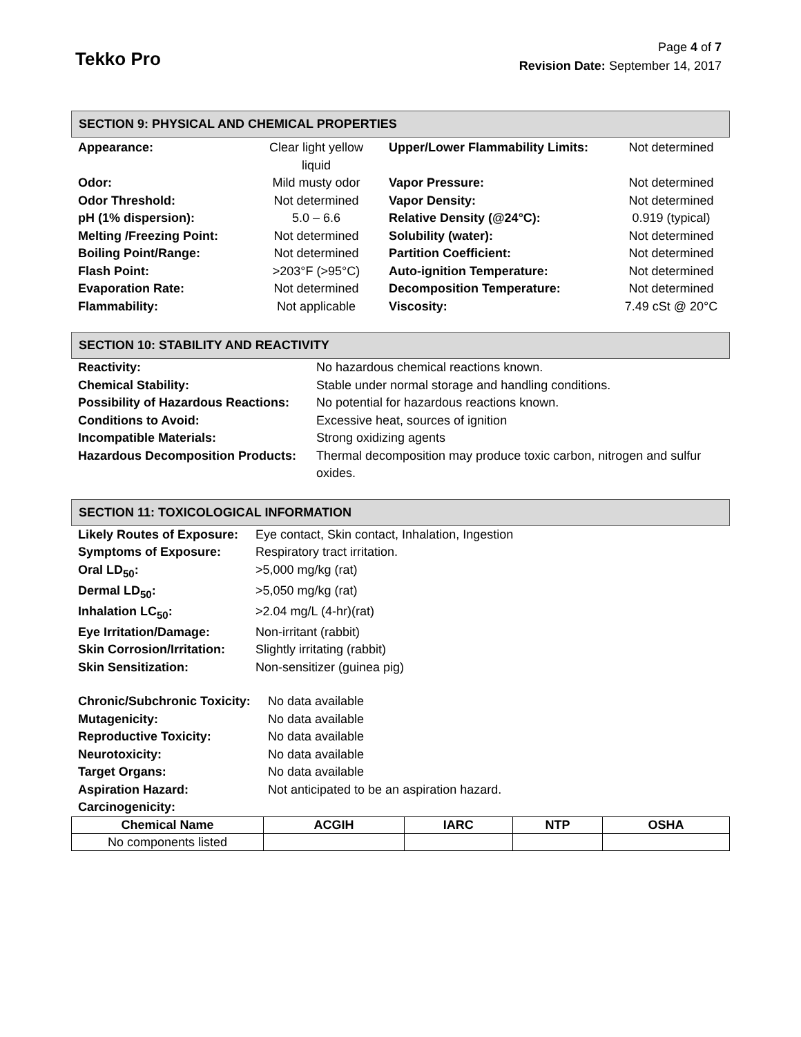Tekko Pro
Page 4 of 7
Revision Date: September 14, 2017
SECTION 9: PHYSICAL AND CHEMICAL PROPERTIES
| Appearance: | Clear light yellow liquid | Upper/Lower Flammability Limits: | Not determined |
| Odor: | Mild musty odor | Vapor Pressure: | Not determined |
| Odor Threshold: | Not determined | Vapor Density: | Not determined |
| pH (1% dispersion): | 5.0 – 6.6 | Relative Density (@24°C): | 0.919 (typical) |
| Melting /Freezing Point: | Not determined | Solubility (water): | Not determined |
| Boiling Point/Range: | Not determined | Partition Coefficient: | Not determined |
| Flash Point: | >203°F (>95°C) | Auto-ignition Temperature: | Not determined |
| Evaporation Rate: | Not determined | Decomposition Temperature: | Not determined |
| Flammability: | Not applicable | Viscosity: | 7.49 cSt @ 20°C |
SECTION 10: STABILITY AND REACTIVITY
| Reactivity: | No hazardous chemical reactions known. |
| Chemical Stability: | Stable under normal storage and handling conditions. |
| Possibility of Hazardous Reactions: | No potential for hazardous reactions known. |
| Conditions to Avoid: | Excessive heat, sources of ignition |
| Incompatible Materials: | Strong oxidizing agents |
| Hazardous Decomposition Products: | Thermal decomposition may produce toxic carbon, nitrogen and sulfur oxides. |
SECTION 11: TOXICOLOGICAL INFORMATION
| Likely Routes of Exposure: | Eye contact, Skin contact, Inhalation, Ingestion |
| Symptoms of Exposure: | Respiratory tract irritation. |
| Oral LD<sub>50</sub>: | >5,000 mg/kg (rat) |
| Dermal LD<sub>50</sub>: | >5,050 mg/kg (rat) |
| Inhalation LC<sub>50</sub>: | >2.04 mg/L (4-hr)(rat) |
| Eye Irritation/Damage: | Non-irritant (rabbit) |
| Skin Corrosion/Irritation: | Slightly irritating (rabbit) |
| Skin Sensitization: | Non-sensitizer (guinea pig) |
| Chronic/Subchronic Toxicity: | No data available |
| Mutagenicity: | No data available |
| Reproductive Toxicity: | No data available |
| Neurotoxicity: | No data available |
| Target Organs: | No data available |
| Aspiration Hazard: | Not anticipated to be an aspiration hazard. |
| Carcinogenicity: | |
| Chemical Name | ACGIH | IARC | NTP | OSHA |
| --- | --- | --- | --- | --- |
| No components listed | | | | |